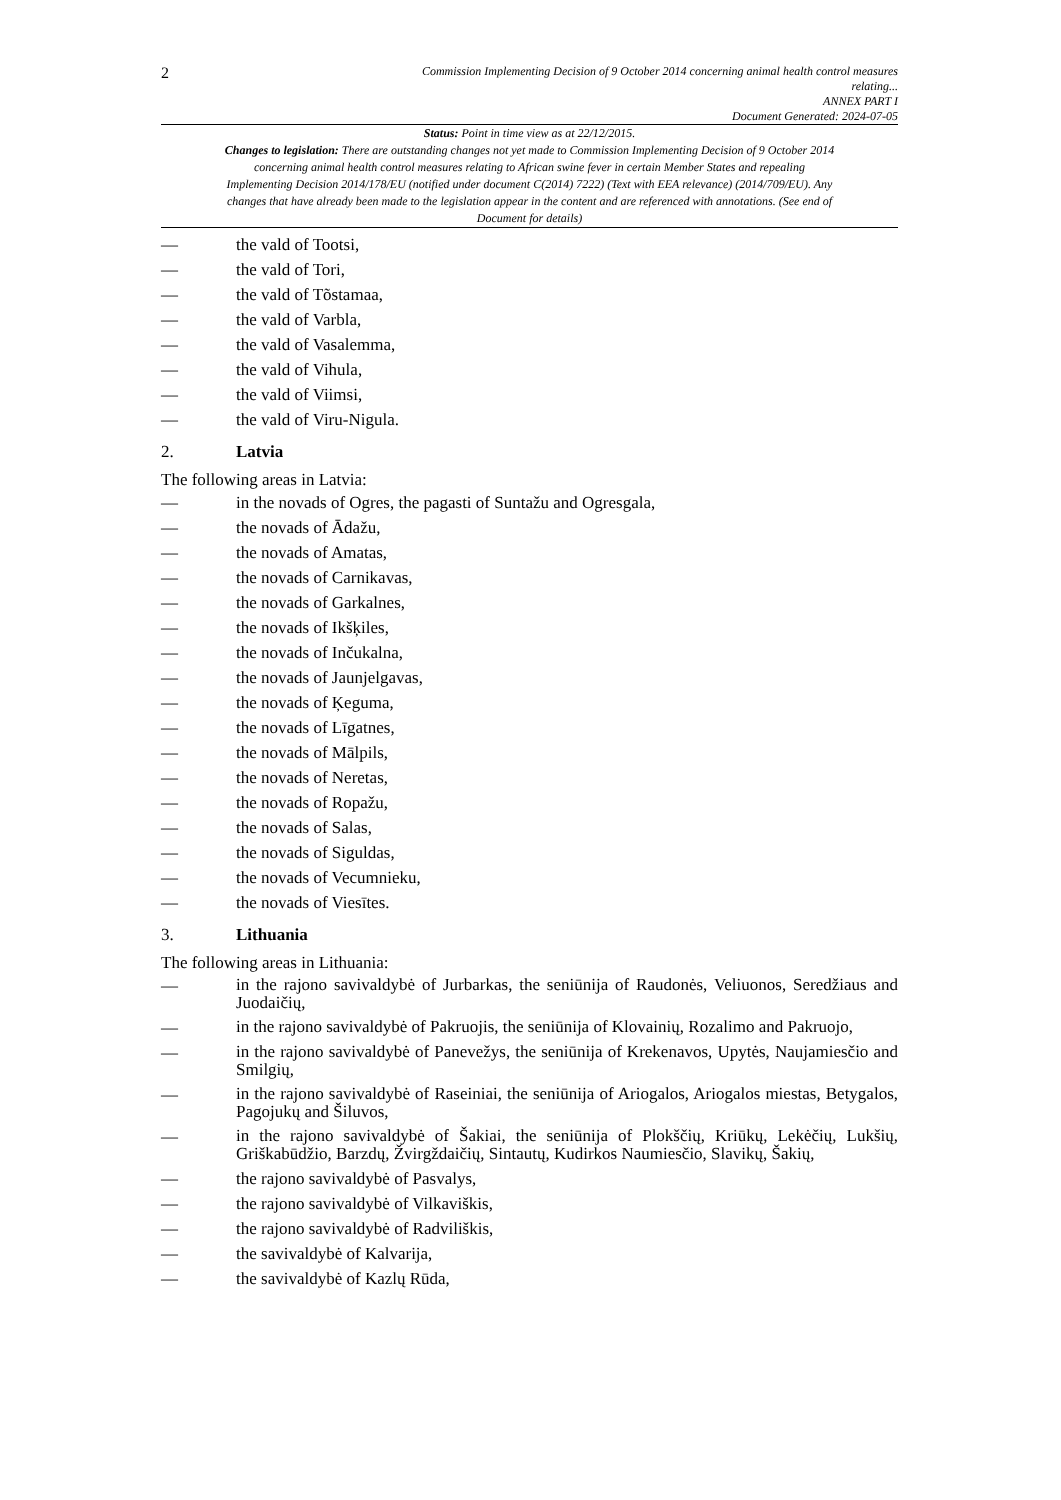2
Commission Implementing Decision of 9 October 2014 concerning animal health control measures
relating...
ANNEX PART I
Document Generated: 2024-07-05
Status: Point in time view as at 22/12/2015.
Changes to legislation: There are outstanding changes not yet made to Commission Implementing Decision of 9 October 2014 concerning animal health control measures relating to African swine fever in certain Member States and repealing Implementing Decision 2014/178/EU (notified under document C(2014) 7222) (Text with EEA relevance) (2014/709/EU). Any changes that have already been made to the legislation appear in the content and are referenced with annotations. (See end of Document for details)
— the vald of Tootsi,
— the vald of Tori,
— the vald of Tõstamaa,
— the vald of Varbla,
— the vald of Vasalemma,
— the vald of Vihula,
— the vald of Viimsi,
— the vald of Viru-Nigula.
2. Latvia
The following areas in Latvia:
— in the novads of Ogres, the pagasti of Suntažu and Ogresgala,
— the novads of Ādažu,
— the novads of Amatas,
— the novads of Carnikavas,
— the novads of Garkalnes,
— the novads of Ikšķiles,
— the novads of Inčukalna,
— the novads of Jaunjelgavas,
— the novads of Ķeguma,
— the novads of Līgatnes,
— the novads of Mālpils,
— the novads of Neretas,
— the novads of Ropažu,
— the novads of Salas,
— the novads of Siguldas,
— the novads of Vecumnieku,
— the novads of Viesītes.
3. Lithuania
The following areas in Lithuania:
— in the rajono savivaldybė of Jurbarkas, the seniūnija of Raudonės, Veliuonos, Seredžiaus and Juodaičių,
— in the rajono savivaldybė of Pakruojis, the seniūnija of Klovainių, Rozalimo and Pakruojo,
— in the rajono savivaldybė of Panevežys, the seniūnija of Krekenavos, Upytės, Naujamiesčio and Smilgių,
— in the rajono savivaldybė of Raseiniai, the seniūnija of Ariogalos, Ariogalos miestas, Betygalos, Pagojukų and Šiluvos,
— in the rajono savivaldybė of Šakiai, the seniūnija of Plokščių, Kriūkų, Lekėčių, Lukšių, Griškabūdžio, Barzdų, Žvirgždaičių, Sintautų, Kudirkos Naumiesčio, Slavikų, Šakių,
— the rajono savivaldybė of Pasvalys,
— the rajono savivaldybė of Vilkaviškis,
— the rajono savivaldybė of Radviliškis,
— the savivaldybė of Kalvarija,
— the savivaldybė of Kazlų Rūda,